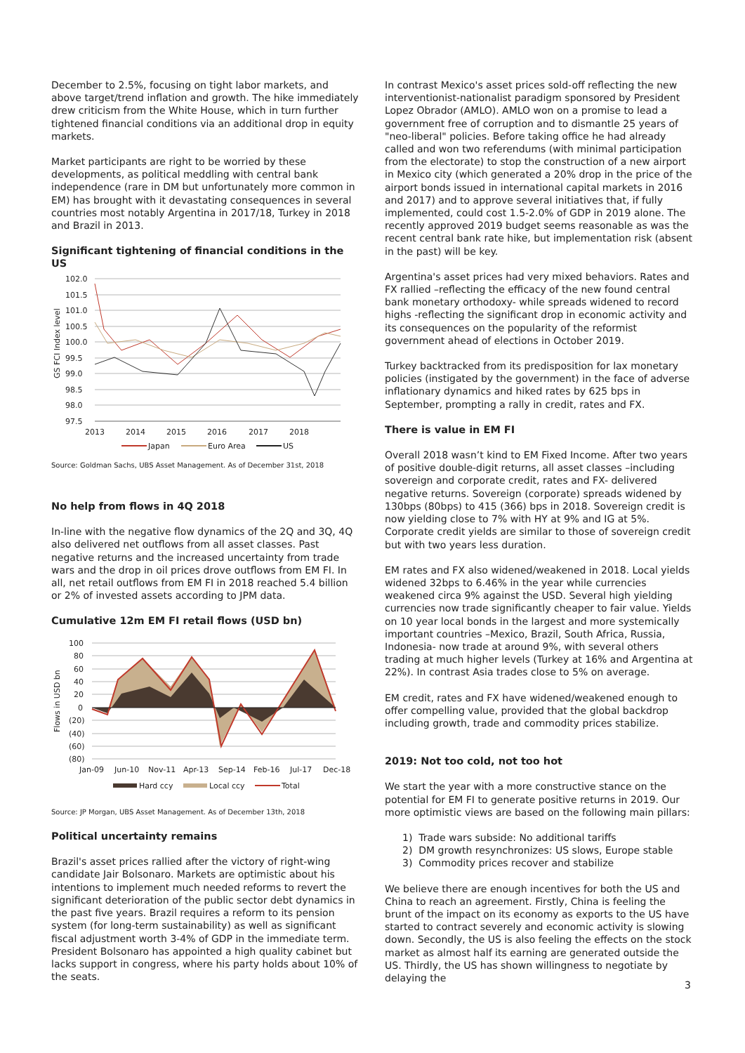December to 2.5%, focusing on tight labor markets, and above target/trend inflation and growth. The hike immediately drew criticism from the White House, which in turn further tightened financial conditions via an additional drop in equity markets.
Market participants are right to be worried by these developments, as political meddling with central bank independence (rare in DM but unfortunately more common in EM) has brought with it devastating consequences in several countries most notably Argentina in 2017/18, Turkey in 2018 and Brazil in 2013.
Significant tightening of financial conditions in the US
102.0
101.5
101.0
100.5
100.0
99.5
99.0
98.5
98.0
97.5
GS FCI Index level
2013
2014
2015
2016
2017
2018
Japan
Euro Area
US
Source: Goldman Sachs, UBS Asset Management. As of December 31st, 2018
No help from flows in 4Q 2018
In-line with the negative flow dynamics of the 2Q and 3Q, 4Q also delivered net outflows from all asset classes. Past negative returns and the increased uncertainty from trade wars and the drop in oil prices drove outflows from EM FI. In all, net retail outflows from EM FI in 2018 reached 5.4 billion or 2% of invested assets according to JPM data.
Cumulative 12m EM FI retail flows (USD bn)
100
80
60
40
20
0
(20)
(40)
(60)
(80)
Flows in USD bn
Jan-09
Jun-10
Nov-11
Apr-13
Sep-14
Feb-16
Jul-17
Dec-18
Hard ccy
Local ccy
Total
Source: JP Morgan, UBS Asset Management. As of December 13th, 2018
Political uncertainty remains
Brazil's asset prices rallied after the victory of right-wing candidate Jair Bolsonaro. Markets are optimistic about his intentions to implement much needed reforms to revert the significant deterioration of the public sector debt dynamics in the past five years. Brazil requires a reform to its pension system (for long-term sustainability) as well as significant fiscal adjustment worth 3-4% of GDP in the immediate term. President Bolsonaro has appointed a high quality cabinet but lacks support in congress, where his party holds about 10% of the seats.
In contrast Mexico's asset prices sold-off reflecting the new interventionist-nationalist paradigm sponsored by President Lopez Obrador (AMLO). AMLO won on a promise to lead a government free of corruption and to dismantle 25 years of "neo-liberal" policies. Before taking office he had already called and won two referendums (with minimal participation from the electorate) to stop the construction of a new airport in Mexico city (which generated a 20% drop in the price of the airport bonds issued in international capital markets in 2016 and 2017) and to approve several initiatives that, if fully implemented, could cost 1.5-2.0% of GDP in 2019 alone. The recently approved 2019 budget seems reasonable as was the recent central bank rate hike, but implementation risk (absent in the past) will be key.
Argentina's asset prices had very mixed behaviors. Rates and FX rallied –reflecting the efficacy of the new found central bank monetary orthodoxy- while spreads widened to record highs -reflecting the significant drop in economic activity and its consequences on the popularity of the reformist government ahead of elections in October 2019.
Turkey backtracked from its predisposition for lax monetary policies (instigated by the government) in the face of adverse inflationary dynamics and hiked rates by 625 bps in September, prompting a rally in credit, rates and FX.
There is value in EM FI
Overall 2018 wasn’t kind to EM Fixed Income. After two years of positive double-digit returns, all asset classes –including sovereign and corporate credit, rates and FX- delivered negative returns. Sovereign (corporate) spreads widened by 130bps (80bps) to 415 (366) bps in 2018. Sovereign credit is now yielding close to 7% with HY at 9% and IG at 5%. Corporate credit yields are similar to those of sovereign credit but with two years less duration.
EM rates and FX also widened/weakened in 2018. Local yields widened 32bps to 6.46% in the year while currencies weakened circa 9% against the USD. Several high yielding currencies now trade significantly cheaper to fair value. Yields on 10 year local bonds in the largest and more systemically important countries –Mexico, Brazil, South Africa, Russia, Indonesia- now trade at around 9%, with several others trading at much higher levels (Turkey at 16% and Argentina at 22%). In contrast Asia trades close to 5% on average.
EM credit, rates and FX have widened/weakened enough to offer compelling value, provided that the global backdrop including growth, trade and commodity prices stabilize.
2019: Not too cold, not too hot
We start the year with a more constructive stance on the potential for EM FI to generate positive returns in 2019. Our more optimistic views are based on the following main pillars:
1) Trade wars subside: No additional tariffs
2) DM growth resynchronizes: US slows, Europe stable
3) Commodity prices recover and stabilize
We believe there are enough incentives for both the US and China to reach an agreement. Firstly, China is feeling the brunt of the impact on its economy as exports to the US have started to contract severely and economic activity is slowing down. Secondly, the US is also feeling the effects on the stock market as almost half its earning are generated outside the US. Thirdly, the US has shown willingness to negotiate by delaying the
3